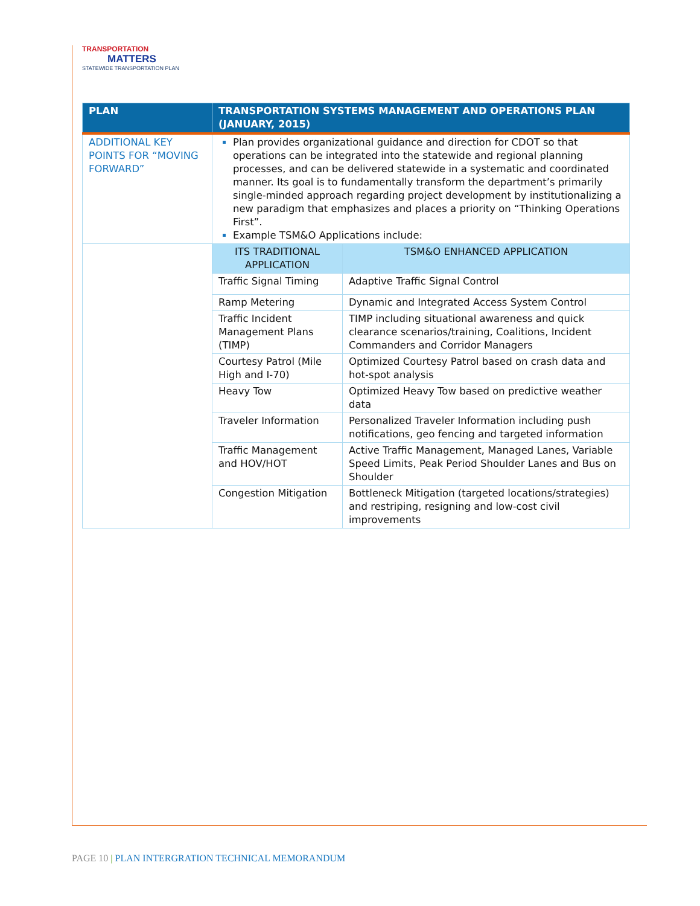TRANSPORTATION
MATTERS
STATEWIDE TRANSPORTATION PLAN
| PLAN | TRANSPORTATION SYSTEMS MANAGEMENT AND OPERATIONS PLAN (JANUARY, 2015) | |
| --- | --- | --- |
| ADDITIONAL KEY POINTS FOR “MOVING FORWARD” | Plan provides organizational guidance and direction for CDOT so that operations can be integrated into the statewide and regional planning processes, and can be delivered statewide in a systematic and coordinated manner. Its goal is to fundamentally transform the department’s primarily single-minded approach regarding project development by institutionalizing a new paradigm that emphasizes and places a priority on “Thinking Operations First”. Example TSM&O Applications include: | |
| | ITS TRADITIONAL APPLICATION | TSM&O ENHANCED APPLICATION |
| | Traffic Signal Timing | Adaptive Traffic Signal Control |
| | Ramp Metering | Dynamic and Integrated Access System Control |
| | Traffic Incident Management Plans (TIMP) | TIMP including situational awareness and quick clearance scenarios/training, Coalitions, Incident Commanders and Corridor Managers |
| | Courtesy Patrol (Mile High and I-70) | Optimized Courtesy Patrol based on crash data and hot-spot analysis |
| | Heavy Tow | Optimized Heavy Tow based on predictive weather data |
| | Traveler Information | Personalized Traveler Information including push notifications, geo fencing and targeted information |
| | Traffic Management and HOV/HOT | Active Traffic Management, Managed Lanes, Variable Speed Limits, Peak Period Shoulder Lanes and Bus on Shoulder |
| | Congestion Mitigation | Bottleneck Mitigation (targeted locations/strategies) and restriping, resigning and low-cost civil improvements |
PAGE 10 | PLAN INTERGRATION TECHNICAL MEMORANDUM